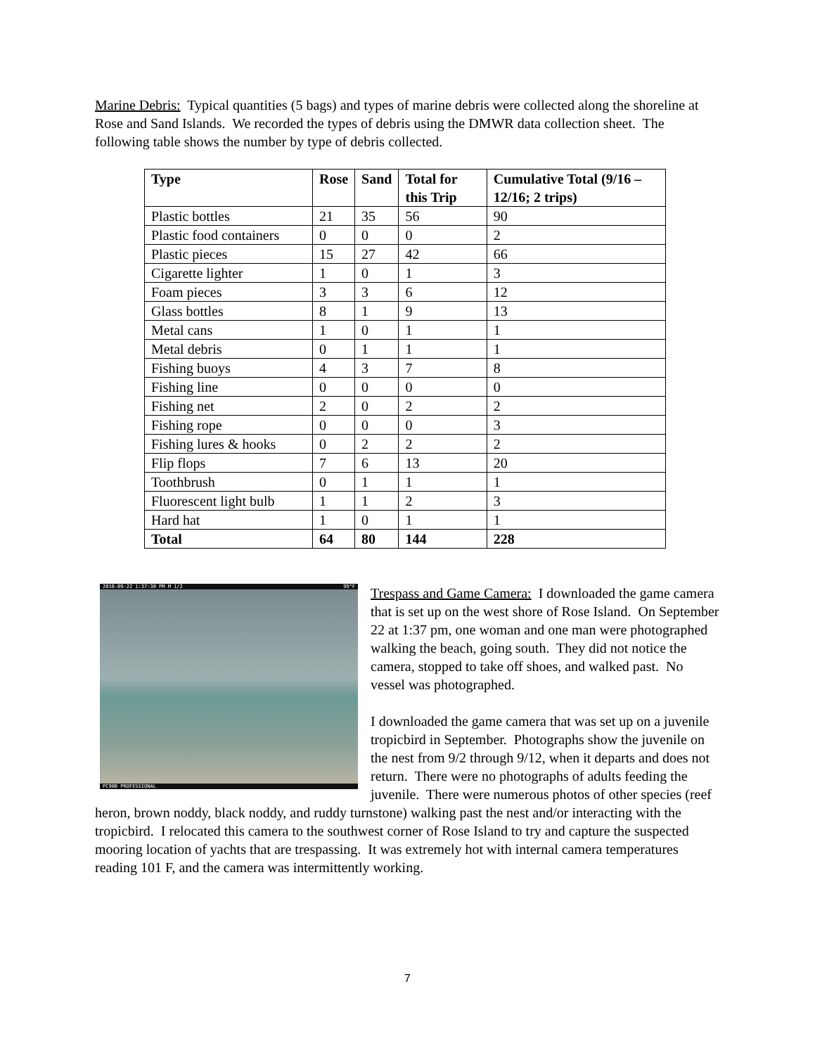Marine Debris: Typical quantities (5 bags) and types of marine debris were collected along the shoreline at Rose and Sand Islands. We recorded the types of debris using the DMWR data collection sheet. The following table shows the number by type of debris collected.
| Type | Rose | Sand | Total for this Trip | Cumulative Total (9/16 – 12/16; 2 trips) |
| --- | --- | --- | --- | --- |
| Plastic bottles | 21 | 35 | 56 | 90 |
| Plastic food containers | 0 | 0 | 0 | 2 |
| Plastic pieces | 15 | 27 | 42 | 66 |
| Cigarette lighter | 1 | 0 | 1 | 3 |
| Foam pieces | 3 | 3 | 6 | 12 |
| Glass bottles | 8 | 1 | 9 | 13 |
| Metal cans | 1 | 0 | 1 | 1 |
| Metal debris | 0 | 1 | 1 | 1 |
| Fishing buoys | 4 | 3 | 7 | 8 |
| Fishing line | 0 | 0 | 0 | 0 |
| Fishing net | 2 | 0 | 2 | 2 |
| Fishing rope | 0 | 0 | 0 | 3 |
| Fishing lures & hooks | 0 | 2 | 2 | 2 |
| Flip flops | 7 | 6 | 13 | 20 |
| Toothbrush | 0 | 1 | 1 | 1 |
| Fluorescent light bulb | 1 | 1 | 2 | 3 |
| Hard hat | 1 | 0 | 1 | 1 |
| Total | 64 | 80 | 144 | 228 |
2016-09-22 1:37:30 PM M 1/2 99°F
PC900 PROFESSIONAL
Trespass and Game Camera: I downloaded the game camera that is set up on the west shore of Rose Island. On September 22 at 1:37 pm, one woman and one man were photographed walking the beach, going south. They did not notice the camera, stopped to take off shoes, and walked past. No vessel was photographed.
I downloaded the game camera that was set up on a juvenile tropicbird in September. Photographs show the juvenile on the nest from 9/2 through 9/12, when it departs and does not return. There were no photographs of adults feeding the juvenile. There were numerous photos of other species (reef heron, brown noddy, black noddy, and ruddy turnstone) walking past the nest and/or interacting with the tropicbird. I relocated this camera to the southwest corner of Rose Island to try and capture the suspected mooring location of yachts that are trespassing. It was extremely hot with internal camera temperatures reading 101 F, and the camera was intermittently working.
7